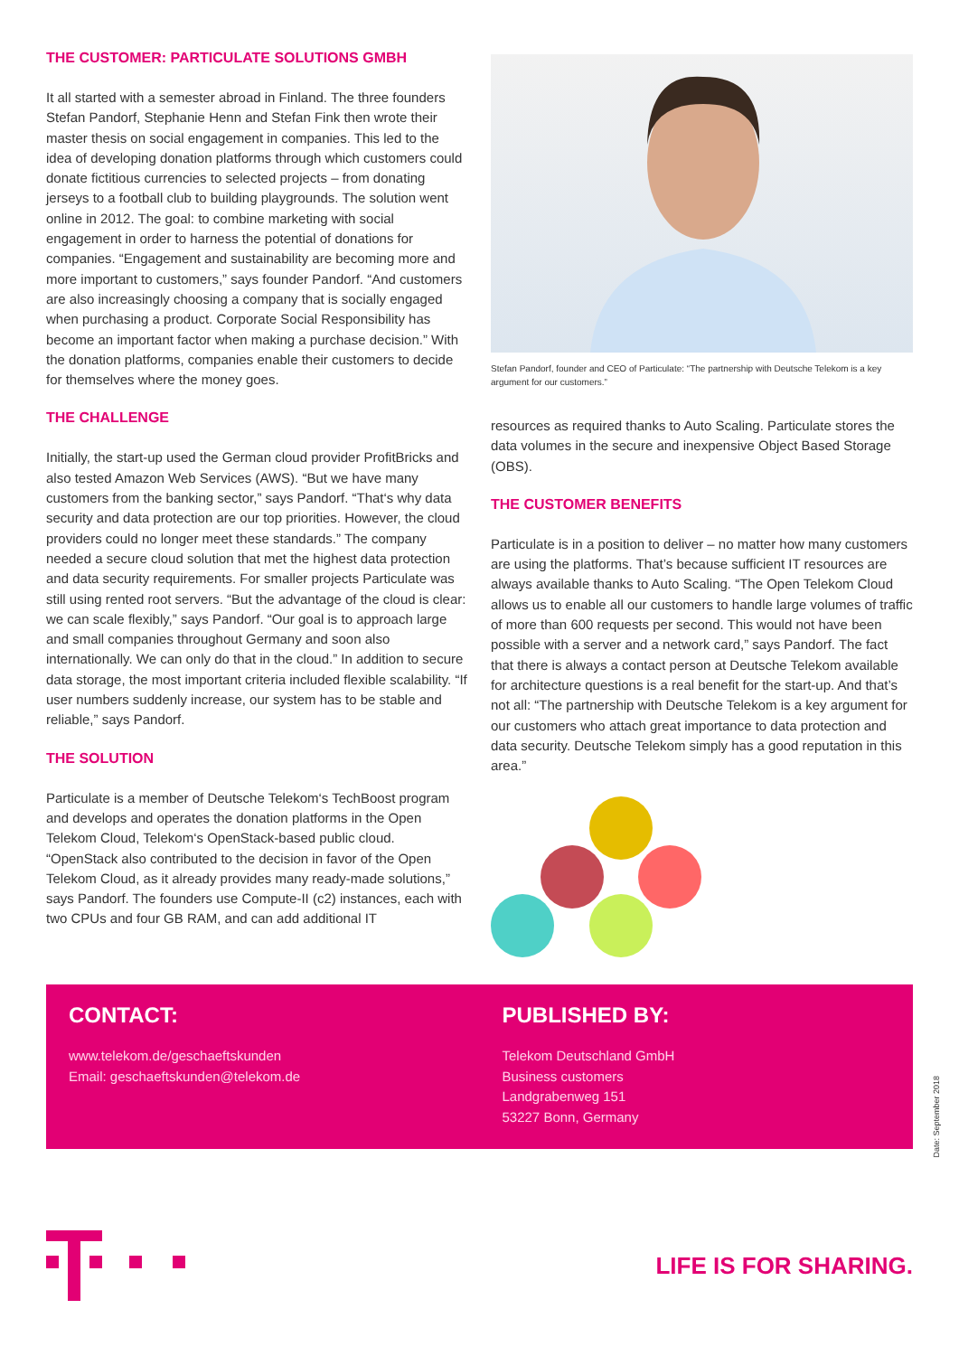THE CUSTOMER: PARTICULATE SOLUTIONS GMBH
It all started with a semester abroad in Finland. The three founders Stefan Pandorf, Stephanie Henn and Stefan Fink then wrote their master thesis on social engagement in companies. This led to the idea of developing donation platforms through which customers could donate fictitious currencies to selected projects – from donating jerseys to a football club to building playgrounds. The solution went online in 2012. The goal: to combine marketing with social engagement in order to harness the potential of donations for companies. “Engagement and sustainability are becoming more and more important to customers,” says founder Pandorf. “And customers are also increasingly choosing a company that is socially engaged when purchasing a product. Corporate Social Responsibility has become an important factor when making a purchase decision.” With the donation platforms, companies enable their customers to decide for themselves where the money goes.
THE CHALLENGE
Initially, the start-up used the German cloud provider ProfitBricks and also tested Amazon Web Services (AWS). “But we have many customers from the banking sector,” says Pandorf. “That‘s why data security and data protection are our top priorities. However, the cloud providers could no longer meet these standards.” The company needed a secure cloud solution that met the highest data protection and data security requirements. For smaller projects Particulate was still using rented root servers. “But the advantage of the cloud is clear: we can scale flexibly,” says Pandorf. “Our goal is to approach large and small companies throughout Germany and soon also internationally. We can only do that in the cloud.” In addition to secure data storage, the most important criteria included flexible scalability. “If user numbers suddenly increase, our system has to be stable and reliable,” says Pandorf.
THE SOLUTION
Particulate is a member of Deutsche Telekom‘s TechBoost program and develops and operates the donation platforms in the Open Telekom Cloud, Telekom‘s OpenStack-based public cloud. “OpenStack also contributed to the decision in favor of the Open Telekom Cloud, as it already provides many ready-made solutions,” says Pandorf. The founders use Compute-II (c2) instances, each with two CPUs and four GB RAM, and can add additional IT
Stefan Pandorf, founder and CEO of Particulate: “The partnership with Deutsche Telekom is a key argument for our customers.”
resources as required thanks to Auto Scaling. Particulate stores the data volumes in the secure and inexpensive Object Based Storage (OBS).
THE CUSTOMER BENEFITS
Particulate is in a position to deliver – no matter how many customers are using the platforms. That’s because sufficient IT resources are always available thanks to Auto Scaling. “The Open Telekom Cloud allows us to enable all our customers to handle large volumes of traffic of more than 600 requests per second. This would not have been possible with a server and a network card,” says Pandorf. The fact that there is always a contact person at Deutsche Telekom available for architecture questions is a real benefit for the start-up. And that’s not all: “The partnership with Deutsche Telekom is a key argument for our customers who attach great importance to data protection and data security. Deutsche Telekom simply has a good reputation in this area.”
CONTACT:
www.telekom.de/geschaeftskunden
Email: geschaeftskunden@telekom.de
PUBLISHED BY:
Telekom Deutschland GmbH
Business customers
Landgrabenweg 151
53227 Bonn, Germany
Date: September 2018
LIFE IS FOR SHARING.